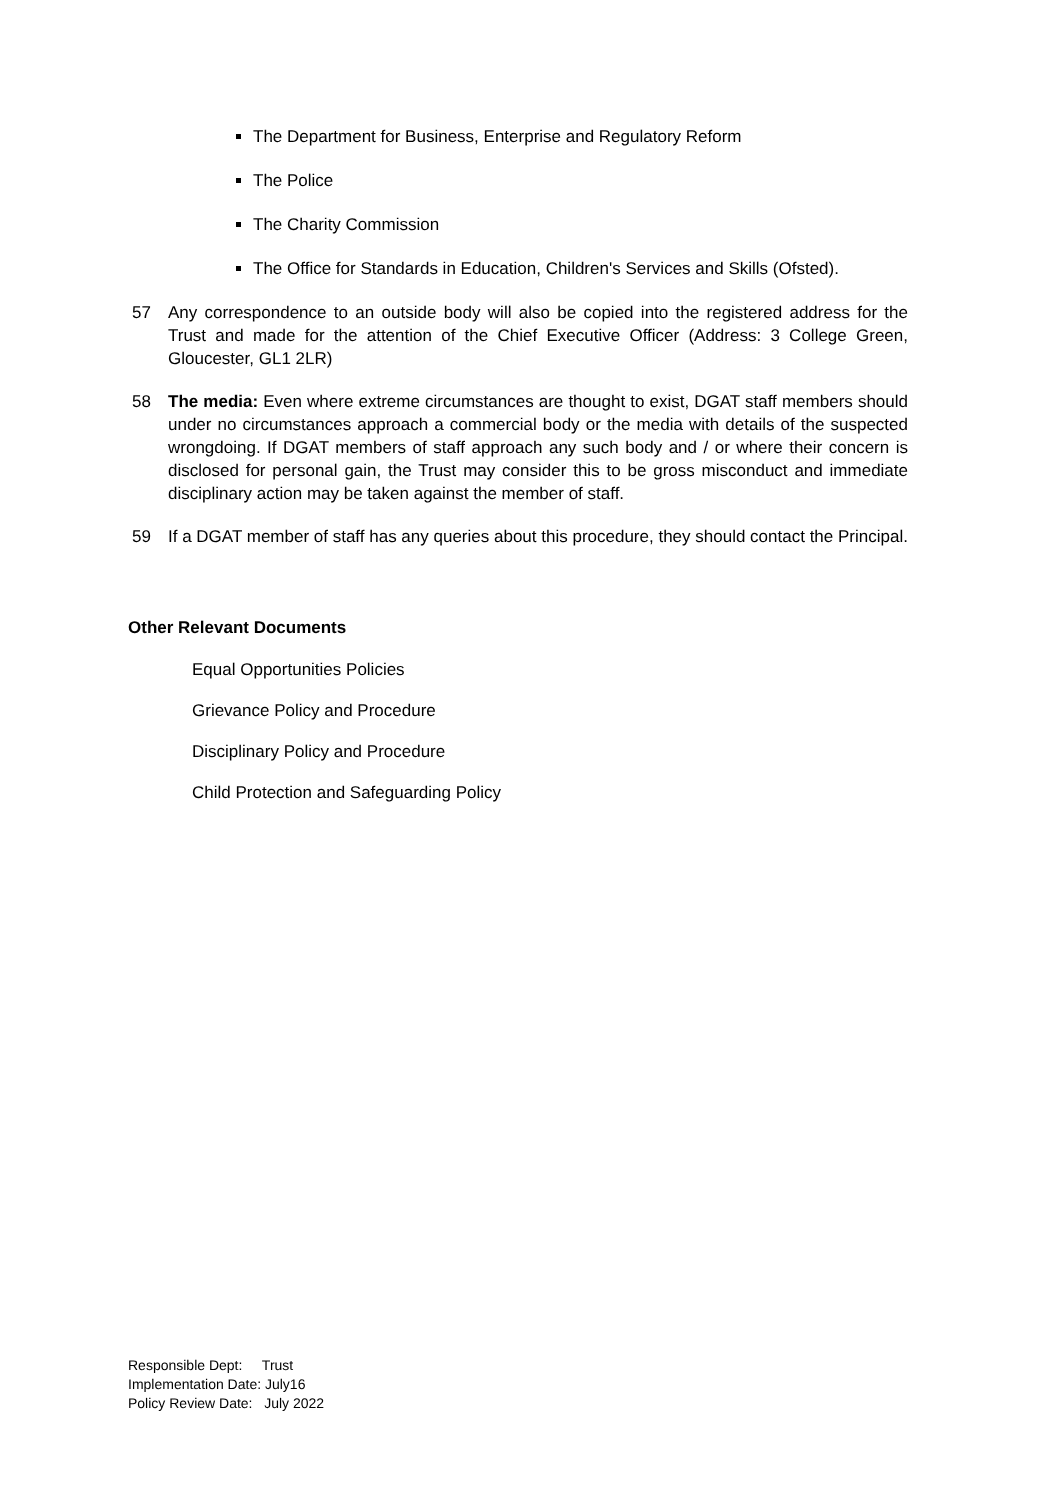The Department for Business, Enterprise and Regulatory Reform
The Police
The Charity Commission
The Office for Standards in Education, Children's Services and Skills (Ofsted).
57 Any correspondence to an outside body will also be copied into the registered address for the Trust and made for the attention of the Chief Executive Officer (Address: 3 College Green, Gloucester, GL1 2LR)
58 The media: Even where extreme circumstances are thought to exist, DGAT staff members should under no circumstances approach a commercial body or the media with details of the suspected wrongdoing. If DGAT members of staff approach any such body and / or where their concern is disclosed for personal gain, the Trust may consider this to be gross misconduct and immediate disciplinary action may be taken against the member of staff.
59 If a DGAT member of staff has any queries about this procedure, they should contact the Principal.
Other Relevant Documents
Equal Opportunities Policies
Grievance Policy and Procedure
Disciplinary Policy and Procedure
Child Protection and Safeguarding Policy
Responsible Dept: Trust
Implementation Date: July16
Policy Review Date: July 2022